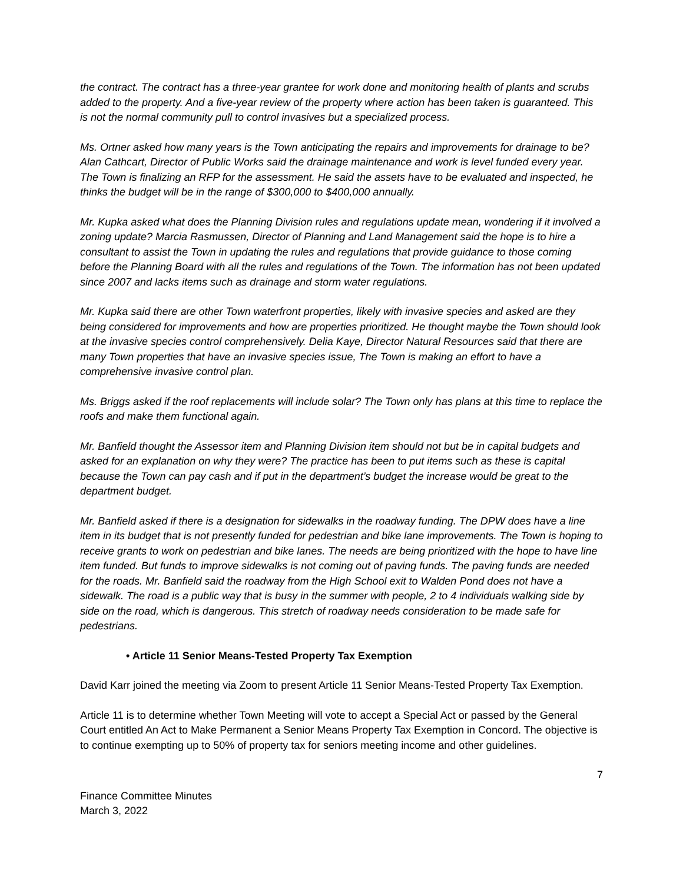the contract. The contract has a three-year grantee for work done and monitoring health of plants and scrubs added to the property. And a five-year review of the property where action has been taken is guaranteed. This is not the normal community pull to control invasives but a specialized process.
Ms. Ortner asked how many years is the Town anticipating the repairs and improvements for drainage to be? Alan Cathcart, Director of Public Works said the drainage maintenance and work is level funded every year. The Town is finalizing an RFP for the assessment. He said the assets have to be evaluated and inspected, he thinks the budget will be in the range of $300,000 to $400,000 annually.
Mr. Kupka asked what does the Planning Division rules and regulations update mean, wondering if it involved a zoning update? Marcia Rasmussen, Director of Planning and Land Management said the hope is to hire a consultant to assist the Town in updating the rules and regulations that provide guidance to those coming before the Planning Board with all the rules and regulations of the Town. The information has not been updated since 2007 and lacks items such as drainage and storm water regulations.
Mr. Kupka said there are other Town waterfront properties, likely with invasive species and asked are they being considered for improvements and how are properties prioritized. He thought maybe the Town should look at the invasive species control comprehensively. Delia Kaye, Director Natural Resources said that there are many Town properties that have an invasive species issue, The Town is making an effort to have a comprehensive invasive control plan.
Ms. Briggs asked if the roof replacements will include solar? The Town only has plans at this time to replace the roofs and make them functional again.
Mr. Banfield thought the Assessor item and Planning Division item should not but be in capital budgets and asked for an explanation on why they were? The practice has been to put items such as these is capital because the Town can pay cash and if put in the department’s budget the increase would be great to the department budget.
Mr. Banfield asked if there is a designation for sidewalks in the roadway funding. The DPW does have a line item in its budget that is not presently funded for pedestrian and bike lane improvements. The Town is hoping to receive grants to work on pedestrian and bike lanes. The needs are being prioritized with the hope to have line item funded. But funds to improve sidewalks is not coming out of paving funds. The paving funds are needed for the roads. Mr. Banfield said the roadway from the High School exit to Walden Pond does not have a sidewalk. The road is a public way that is busy in the summer with people, 2 to 4 individuals walking side by side on the road, which is dangerous. This stretch of roadway needs consideration to be made safe for pedestrians.
• Article 11 Senior Means-Tested Property Tax Exemption
David Karr joined the meeting via Zoom to present Article 11 Senior Means-Tested Property Tax Exemption.
Article 11 is to determine whether Town Meeting will vote to accept a Special Act or passed by the General Court entitled An Act to Make Permanent a Senior Means Property Tax Exemption in Concord. The objective is to continue exempting up to 50% of property tax for seniors meeting income and other guidelines.
7
Finance Committee Minutes
March 3, 2022